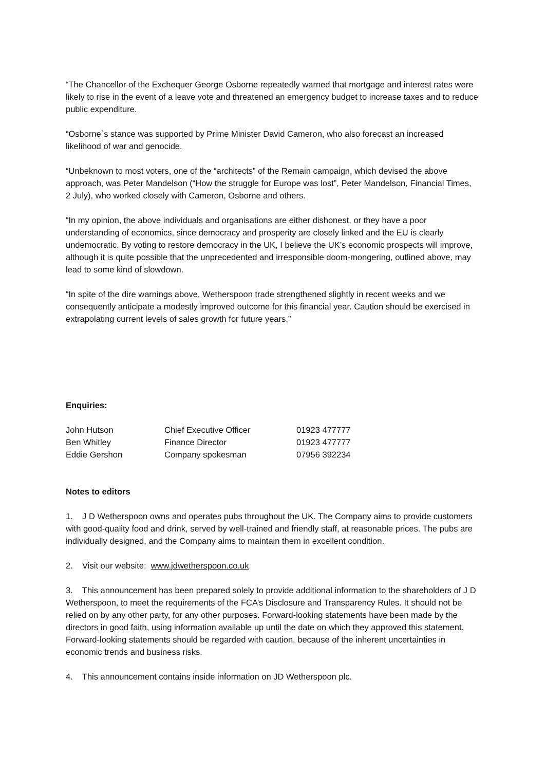“The Chancellor of the Exchequer George Osborne repeatedly warned that mortgage and interest rates were likely to rise in the event of a leave vote and threatened an emergency budget to increase taxes and to reduce public expenditure.
“Osborne`s stance was supported by Prime Minister David Cameron, who also forecast an increased likelihood of war and genocide.
“Unbeknown to most voters, one of the “architects” of the Remain campaign, which devised the above approach, was Peter Mandelson (“How the struggle for Europe was lost”, Peter Mandelson, Financial Times, 2 July), who worked closely with Cameron, Osborne and others.
“In my opinion, the above individuals and organisations are either dishonest, or they have a poor understanding of economics, since democracy and prosperity are closely linked and the EU is clearly undemocratic. By voting to restore democracy in the UK, I believe the UK’s economic prospects will improve, although it is quite possible that the unprecedented and irresponsible doom-mongering, outlined above, may lead to some kind of slowdown.
“In spite of the dire warnings above, Wetherspoon trade strengthened slightly in recent weeks and we consequently anticipate a modestly improved outcome for this financial year. Caution should be exercised in extrapolating current levels of sales growth for future years.”
Enquiries:
| John Hutson | Chief Executive Officer | 01923 477777 |
| Ben Whitley | Finance Director | 01923 477777 |
| Eddie Gershon | Company spokesman | 07956 392234 |
Notes to editors
1. J D Wetherspoon owns and operates pubs throughout the UK. The Company aims to provide customers with good-quality food and drink, served by well-trained and friendly staff, at reasonable prices. The pubs are individually designed, and the Company aims to maintain them in excellent condition.
2. Visit our website: www.jdwetherspoon.co.uk
3. This announcement has been prepared solely to provide additional information to the shareholders of J D Wetherspoon, to meet the requirements of the FCA’s Disclosure and Transparency Rules. It should not be relied on by any other party, for any other purposes. Forward-looking statements have been made by the directors in good faith, using information available up until the date on which they approved this statement. Forward-looking statements should be regarded with caution, because of the inherent uncertainties in economic trends and business risks.
4. This announcement contains inside information on JD Wetherspoon plc.